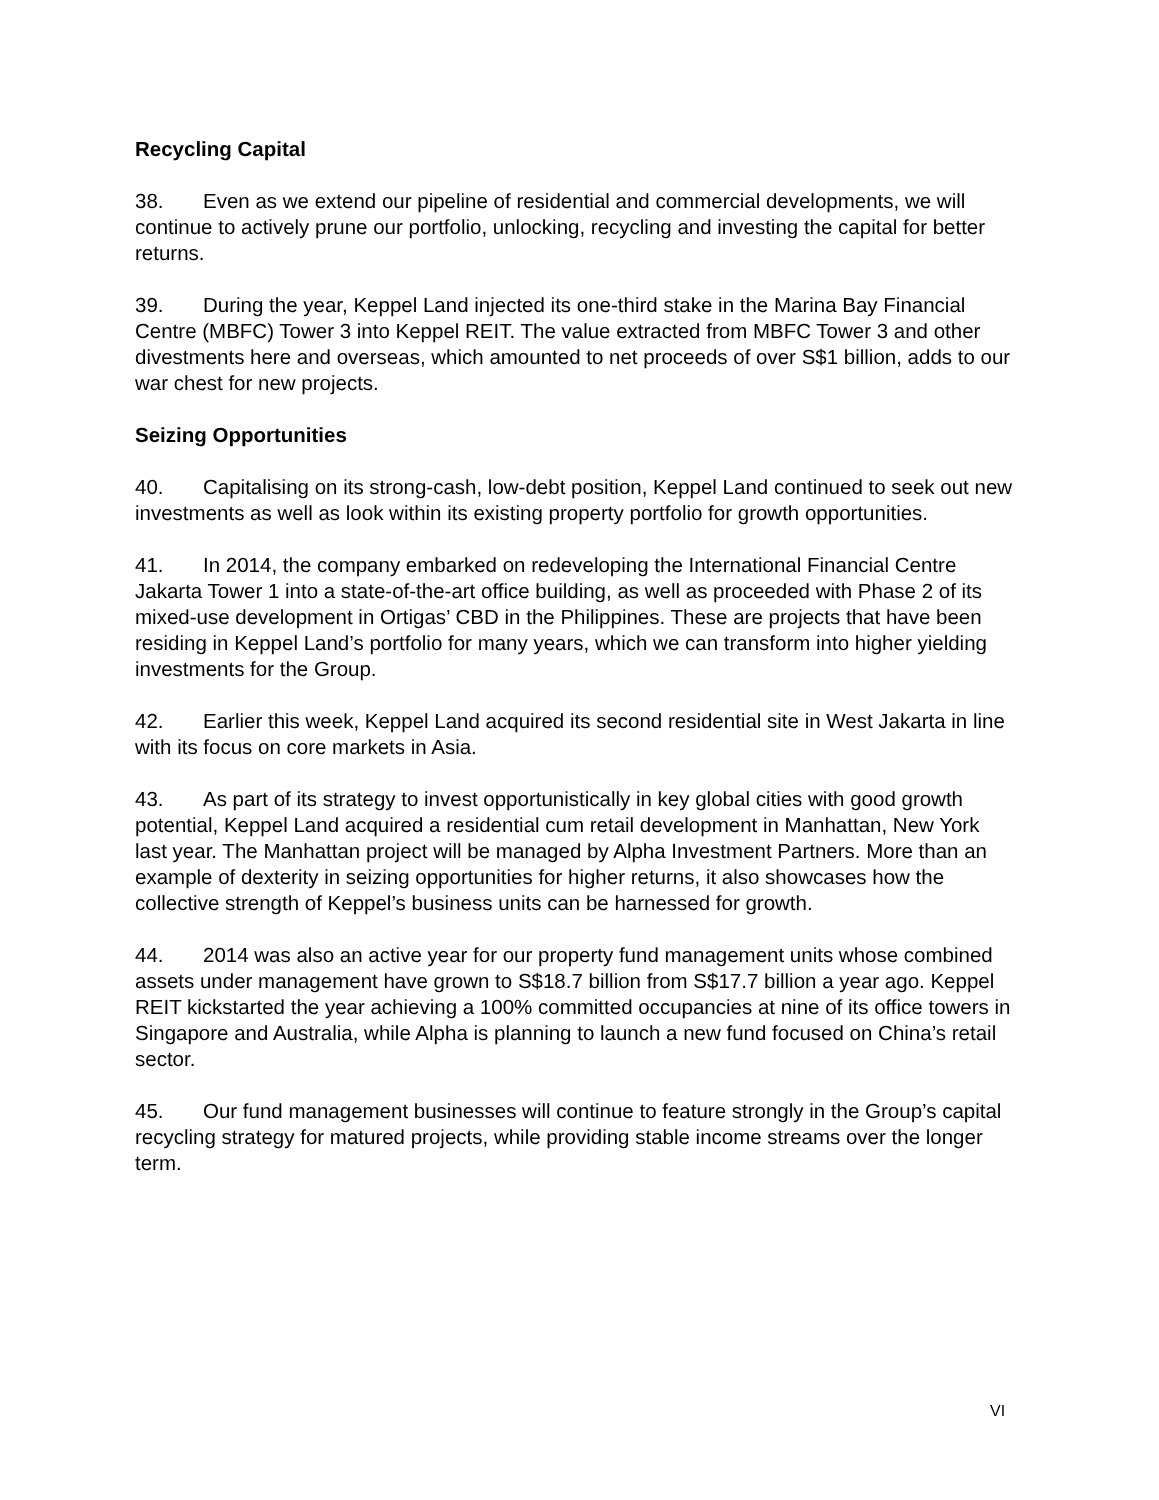Recycling Capital
38. Even as we extend our pipeline of residential and commercial developments, we will continue to actively prune our portfolio, unlocking, recycling and investing the capital for better returns.
39. During the year, Keppel Land injected its one-third stake in the Marina Bay Financial Centre (MBFC) Tower 3 into Keppel REIT. The value extracted from MBFC Tower 3 and other divestments here and overseas, which amounted to net proceeds of over S$1 billion, adds to our war chest for new projects.
Seizing Opportunities
40. Capitalising on its strong-cash, low-debt position, Keppel Land continued to seek out new investments as well as look within its existing property portfolio for growth opportunities.
41. In 2014, the company embarked on redeveloping the International Financial Centre Jakarta Tower 1 into a state-of-the-art office building, as well as proceeded with Phase 2 of its mixed-use development in Ortigas’ CBD in the Philippines. These are projects that have been residing in Keppel Land’s portfolio for many years, which we can transform into higher yielding investments for the Group.
42. Earlier this week, Keppel Land acquired its second residential site in West Jakarta in line with its focus on core markets in Asia.
43. As part of its strategy to invest opportunistically in key global cities with good growth potential, Keppel Land acquired a residential cum retail development in Manhattan, New York last year. The Manhattan project will be managed by Alpha Investment Partners. More than an example of dexterity in seizing opportunities for higher returns, it also showcases how the collective strength of Keppel’s business units can be harnessed for growth.
44. 2014 was also an active year for our property fund management units whose combined assets under management have grown to S$18.7 billion from S$17.7 billion a year ago. Keppel REIT kickstarted the year achieving a 100% committed occupancies at nine of its office towers in Singapore and Australia, while Alpha is planning to launch a new fund focused on China’s retail sector.
45. Our fund management businesses will continue to feature strongly in the Group’s capital recycling strategy for matured projects, while providing stable income streams over the longer term.
VI